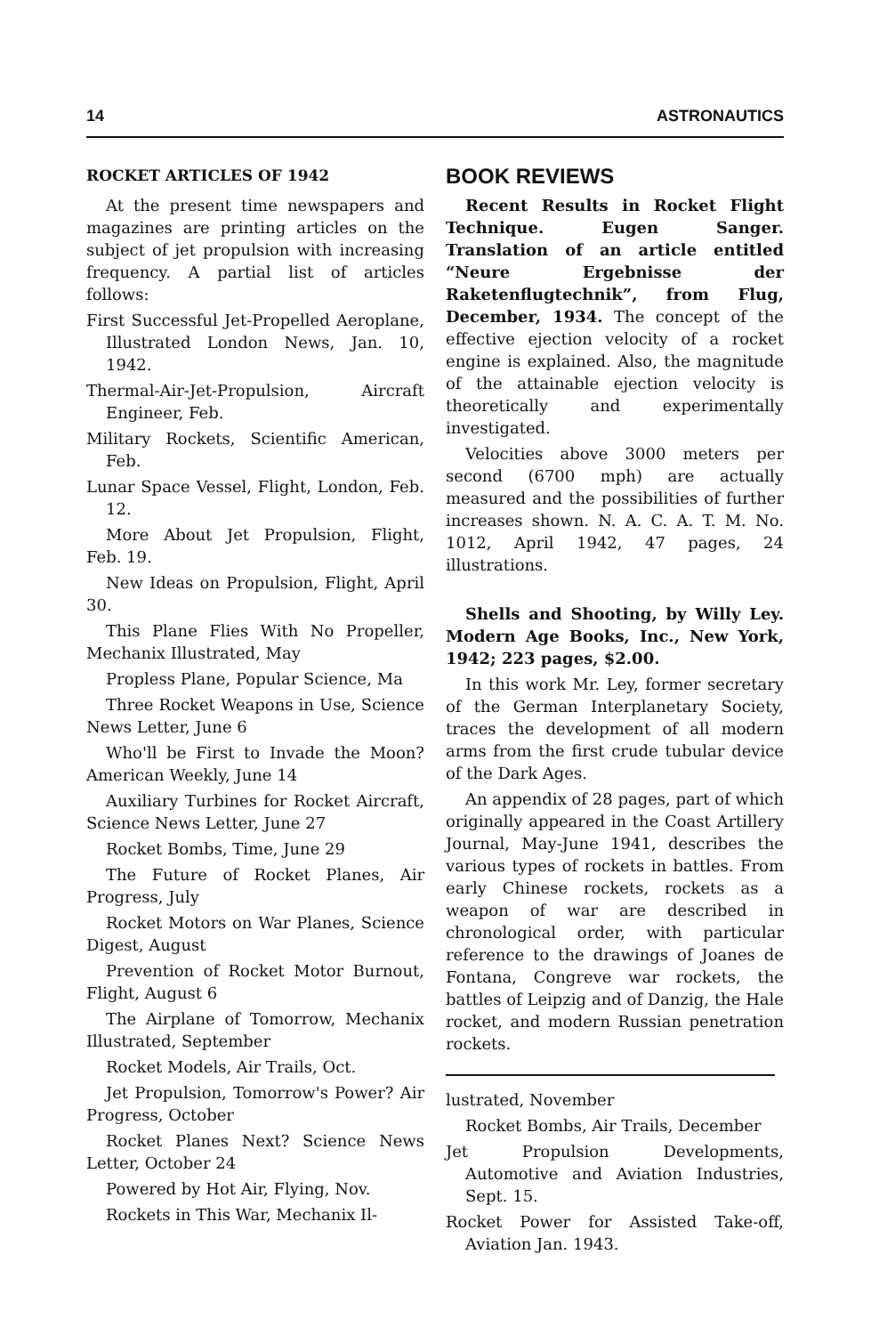14 ASTRONAUTICS
ROCKET ARTICLES OF 1942
At the present time newspapers and magazines are printing articles on the subject of jet propulsion with increasing frequency. A partial list of articles follows:
First Successful Jet-Propelled Aeroplane, Illustrated London News, Jan. 10, 1942.
Thermal-Air-Jet-Propulsion, Aircraft Engineer, Feb.
Military Rockets, Scientific American, Feb.
Lunar Space Vessel, Flight, London, Feb. 12.
More About Jet Propulsion, Flight, Feb. 19.
New Ideas on Propulsion, Flight, April 30.
This Plane Flies With No Propeller, Mechanix Illustrated, May
Propless Plane, Popular Science, Ma
Three Rocket Weapons in Use, Science News Letter, June 6
Who'll be First to Invade the Moon? American Weekly, June 14
Auxiliary Turbines for Rocket Aircraft, Science News Letter, June 27
Rocket Bombs, Time, June 29
The Future of Rocket Planes, Air Progress, July
Rocket Motors on War Planes, Science Digest, August
Prevention of Rocket Motor Burnout, Flight, August 6
The Airplane of Tomorrow, Mechanix Illustrated, September
Rocket Models, Air Trails, Oct.
Jet Propulsion, Tomorrow's Power? Air Progress, October
Rocket Planes Next? Science News Letter, October 24
Powered by Hot Air, Flying, Nov.
Rockets in This War, Mechanix Il-
BOOK REVIEWS
Recent Results in Rocket Flight Technique. Eugen Sanger. Translation of an article entitled “Neure Ergebnisse der Raketenflugtechnik”, from Flug, December, 1934. The concept of the effective ejection velocity of a rocket engine is explained. Also, the magnitude of the attainable ejection velocity is theoretically and experimentally investigated.
Velocities above 3000 meters per second (6700 mph) are actually measured and the possibilities of further increases shown. N. A. C. A. T. M. No. 1012, April 1942, 47 pages, 24 illustrations.
Shells and Shooting, by Willy Ley. Modern Age Books, Inc., New York, 1942; 223 pages, $2.00.
In this work Mr. Ley, former secretary of the German Interplanetary Society, traces the development of all modern arms from the first crude tubular device of the Dark Ages.
An appendix of 28 pages, part of which originally appeared in the Coast Artillery Journal, May-June 1941, describes the various types of rockets in battles. From early Chinese rockets, rockets as a weapon of war are described in chronological order, with particular reference to the drawings of Joanes de Fontana, Congreve war rockets, the battles of Leipzig and of Danzig, the Hale rocket, and modern Russian penetration rockets.
lustrated, November
Rocket Bombs, Air Trails, December
Jet Propulsion Developments, Automotive and Aviation Industries, Sept. 15.
Rocket Power for Assisted Take-off, Aviation Jan. 1943.